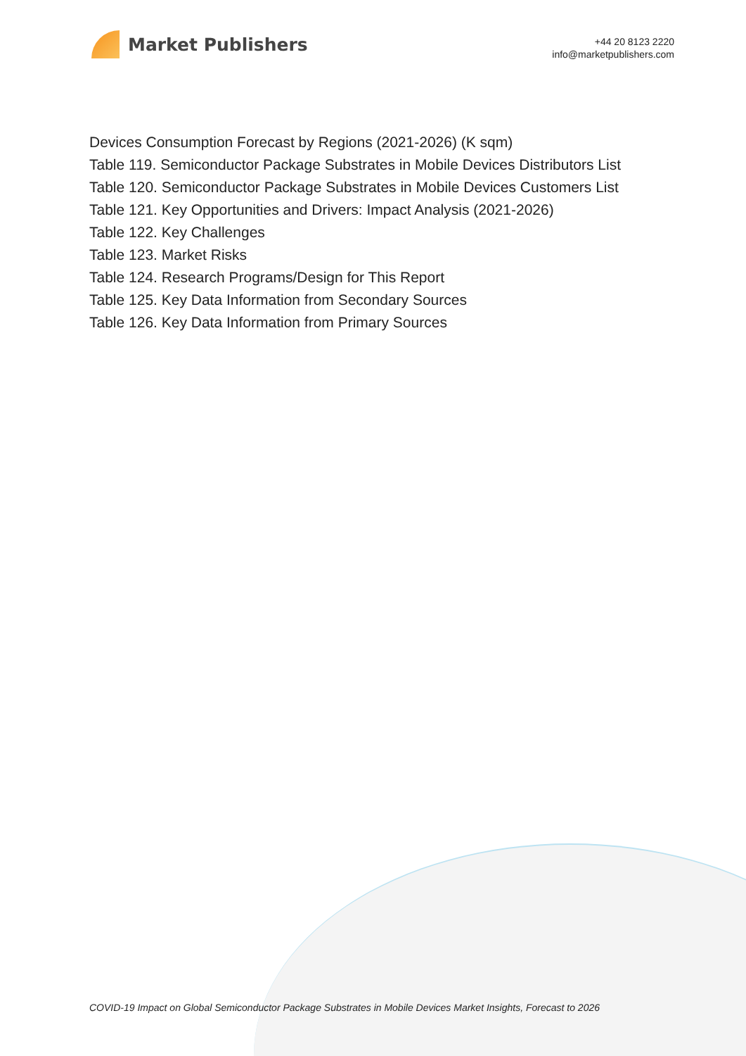Market Publishers
+44 20 8123 2220
info@marketpublishers.com
Devices Consumption Forecast by Regions (2021-2026) (K sqm)
Table 119. Semiconductor Package Substrates in Mobile Devices Distributors List
Table 120. Semiconductor Package Substrates in Mobile Devices Customers List
Table 121. Key Opportunities and Drivers: Impact Analysis (2021-2026)
Table 122. Key Challenges
Table 123. Market Risks
Table 124. Research Programs/Design for This Report
Table 125. Key Data Information from Secondary Sources
Table 126. Key Data Information from Primary Sources
COVID-19 Impact on Global Semiconductor Package Substrates in Mobile Devices Market Insights, Forecast to 2026